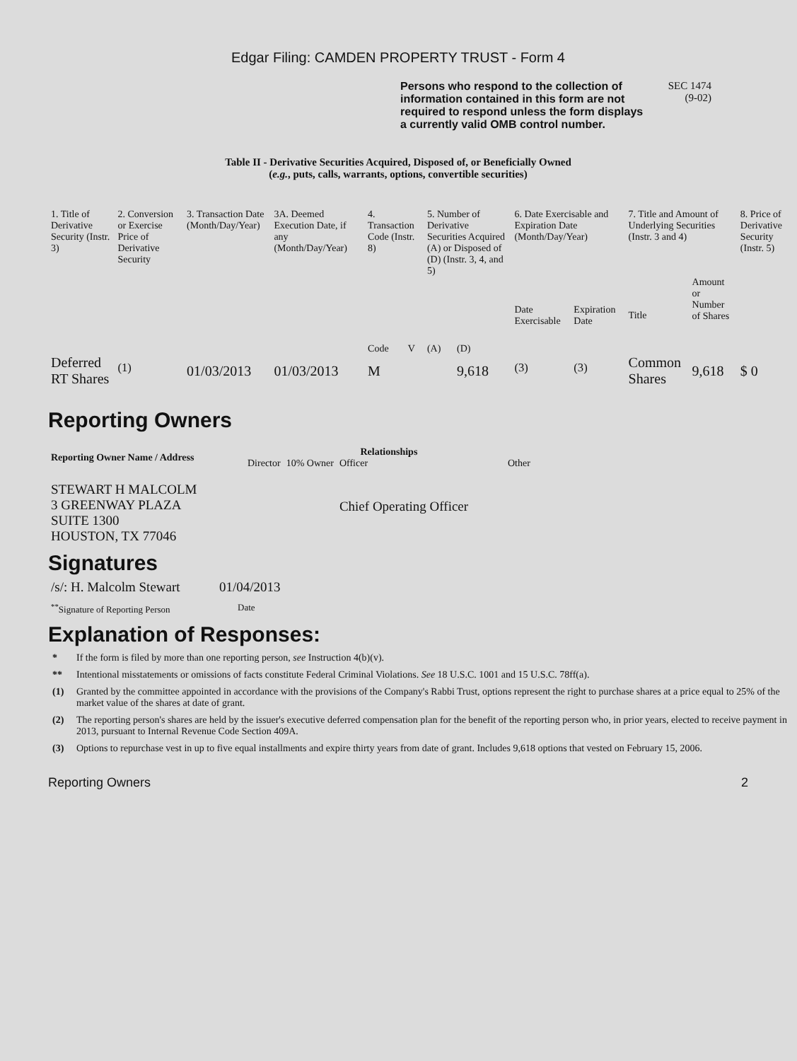Edgar Filing: CAMDEN PROPERTY TRUST - Form 4
Persons who respond to the collection of information contained in this form are not required to respond unless the form displays a currently valid OMB control number. SEC 1474
(9-02)
Table II - Derivative Securities Acquired, Disposed of, or Beneficially Owned
(e.g., puts, calls, warrants, options, convertible securities)
| 1. Title of Derivative Security (Instr. 3) | 2. Conversion or Exercise Price of Derivative Security | 3. Transaction Date (Month/Day/Year) | 3A. Deemed Execution Date, if any (Month/Day/Year) | 4. Transaction Code (Instr. 8) | | 5. Number of Derivative Securities Acquired (A) or Disposed of (D) (Instr. 3, 4, and 5) | | 6. Date Exercisable and Expiration Date (Month/Day/Year) | | 7. Title and Amount of Underlying Securities (Instr. 3 and 4) | | 8. Price of Derivative Security (Instr. 5) |
| --- | --- | --- | --- | --- | --- | --- | --- | --- | --- | --- | --- | --- |
| | | | | Code | V | (A) | (D) | Date Exercisable | Expiration Date | Title | Amount or Number of Shares | |
| Deferred RT Shares | <sup>(1)</sup> | 01/03/2013 | 01/03/2013 | M | | | 9,618 | <sup>(3)</sup> | <sup>(3)</sup> | Common Shares | 9,618 | $ 0 |
Reporting Owners
| Reporting Owner Name / Address | Relationships | | | |
| --- | --- | --- | --- | --- |
| | Director | 10% Owner | Officer | Other |
| STEWART H MALCOLM 3 GREENWAY PLAZA SUITE 1300 HOUSTON, TX 77046 | | | Chief Operating Officer | |
Signatures
| /s/: H. Malcolm Stewart | 01/04/2013 |
| <sup>**</sup> Signature of Reporting Person | Date |
Explanation of Responses:
* If the form is filed by more than one reporting person, see Instruction 4(b)(v).
** Intentional misstatements or omissions of facts constitute Federal Criminal Violations. See 18 U.S.C. 1001 and 15 U.S.C. 78ff(a).
(1) Granted by the committee appointed in accordance with the provisions of the Company's Rabbi Trust, options represent the right to purchase shares at a price equal to 25% of the market value of the shares at date of grant.
(2) The reporting person's shares are held by the issuer's executive deferred compensation plan for the benefit of the reporting person who, in prior years, elected to receive payment in 2013, pursuant to Internal Revenue Code Section 409A.
(3) Options to repurchase vest in up to five equal installments and expire thirty years from date of grant. Includes 9,618 options that vested on February 15, 2006.
Reporting Owners 2